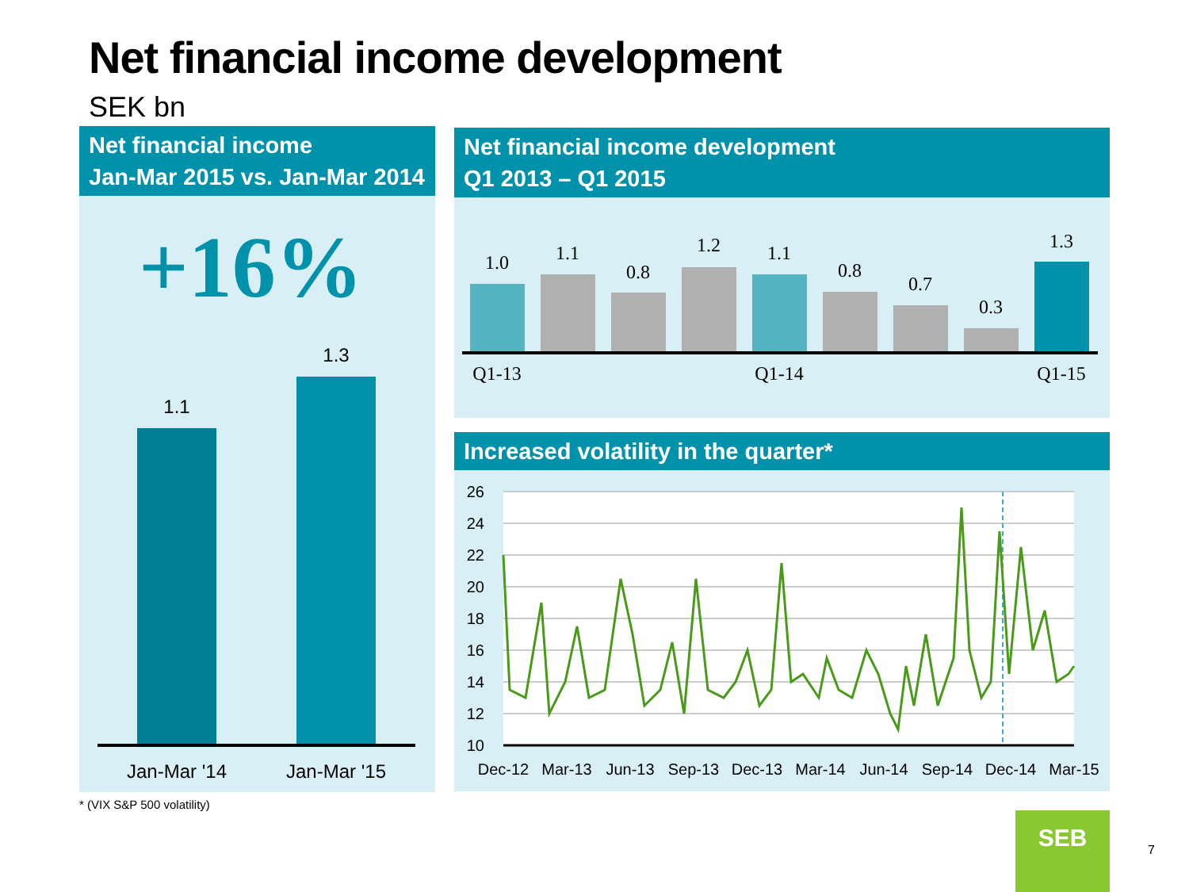Net financial income development
SEK bn
Net financial income
Jan-Mar 2015 vs. Jan-Mar 2014
+16%
1.1
1.3
Jan-Mar '14
Jan-Mar '15
Net financial income development
Q1 2013 – Q1 2015
1.0
1.1
0.8
1.2
1.1
0.8
0.7
0.3
1.3
Q1-13
Q1-14
Q1-15
Increased volatility in the quarter*
26
24
22
20
18
16
14
12
10
Dec-12
Mar-13
Jun-13
Sep-13
Dec-13
Mar-14
Jun-14
Sep-14
Dec-14
Mar-15
* (VIX S&P 500 volatility)
SEB
7